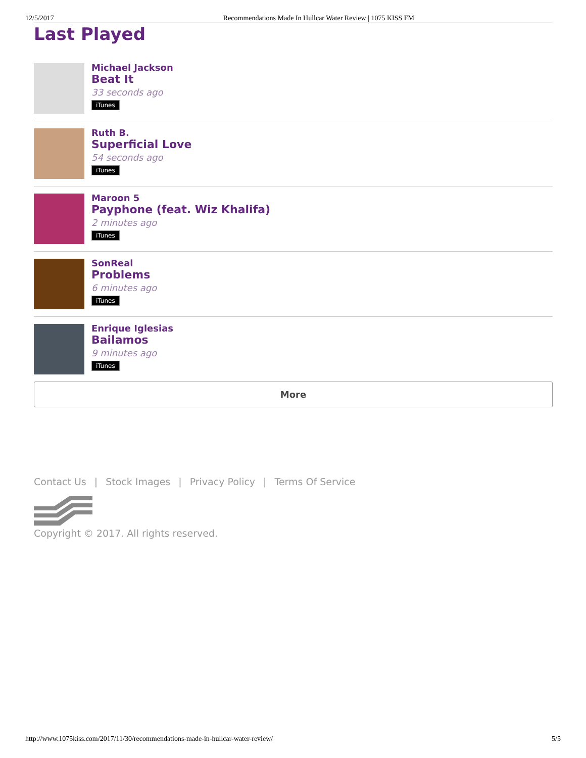12/5/2017 Recommendations Made In Hullcar Water Review | 1075 KISS FM
Last Played
Michael Jackson
Beat It
33 seconds ago
iTunes
Ruth B.
Superficial Love
54 seconds ago
iTunes
Maroon 5
Payphone (feat. Wiz Khalifa)
2 minutes ago
iTunes
SonReal
Problems
6 minutes ago
iTunes
Enrique Iglesias
Bailamos
9 minutes ago
iTunes
More
Contact Us | Stock Images | Privacy Policy | Terms Of Service
Copyright © 2017. All rights reserved.
http://www.1075kiss.com/2017/11/30/recommendations-made-in-hullcar-water-review/ 5/5